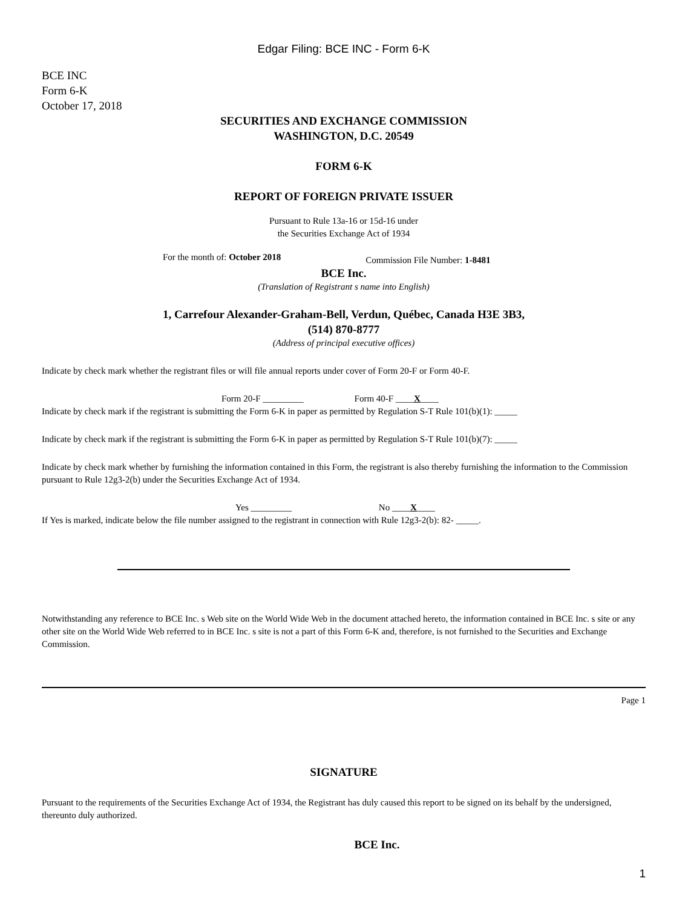Edgar Filing: BCE INC - Form 6-K
BCE INC
Form 6-K
October 17, 2018
SECURITIES AND EXCHANGE COMMISSION
WASHINGTON, D.C. 20549
FORM 6-K
REPORT OF FOREIGN PRIVATE ISSUER
Pursuant to Rule 13a-16 or 15d-16 under
the Securities Exchange Act of 1934
For the month of: October 2018 Commission File Number: 1-8481
BCE Inc.
(Translation of Registrant s name into English)
1, Carrefour Alexander-Graham-Bell, Verdun, Québec, Canada H3E 3B3,
(514) 870-8777
(Address of principal executive offices)
Indicate by check mark whether the registrant files or will file annual reports under cover of Form 20-F or Form 40-F.
Form 20-F _________ Form 40-F ____X____
Indicate by check mark if the registrant is submitting the Form 6-K in paper as permitted by Regulation S-T Rule 101(b)(1): _____
Indicate by check mark if the registrant is submitting the Form 6-K in paper as permitted by Regulation S-T Rule 101(b)(7): _____
Indicate by check mark whether by furnishing the information contained in this Form, the registrant is also thereby furnishing the information to the Commission pursuant to Rule 12g3-2(b) under the Securities Exchange Act of 1934.
Yes _________ No ____X____
If Yes is marked, indicate below the file number assigned to the registrant in connection with Rule 12g3-2(b): 82- _____.
Notwithstanding any reference to BCE Inc. s Web site on the World Wide Web in the document attached hereto, the information contained in BCE Inc. s site or any other site on the World Wide Web referred to in BCE Inc. s site is not a part of this Form 6-K and, therefore, is not furnished to the Securities and Exchange Commission.
Page 1
SIGNATURE
Pursuant to the requirements of the Securities Exchange Act of 1934, the Registrant has duly caused this report to be signed on its behalf by the undersigned, thereunto duly authorized.
BCE Inc.
1